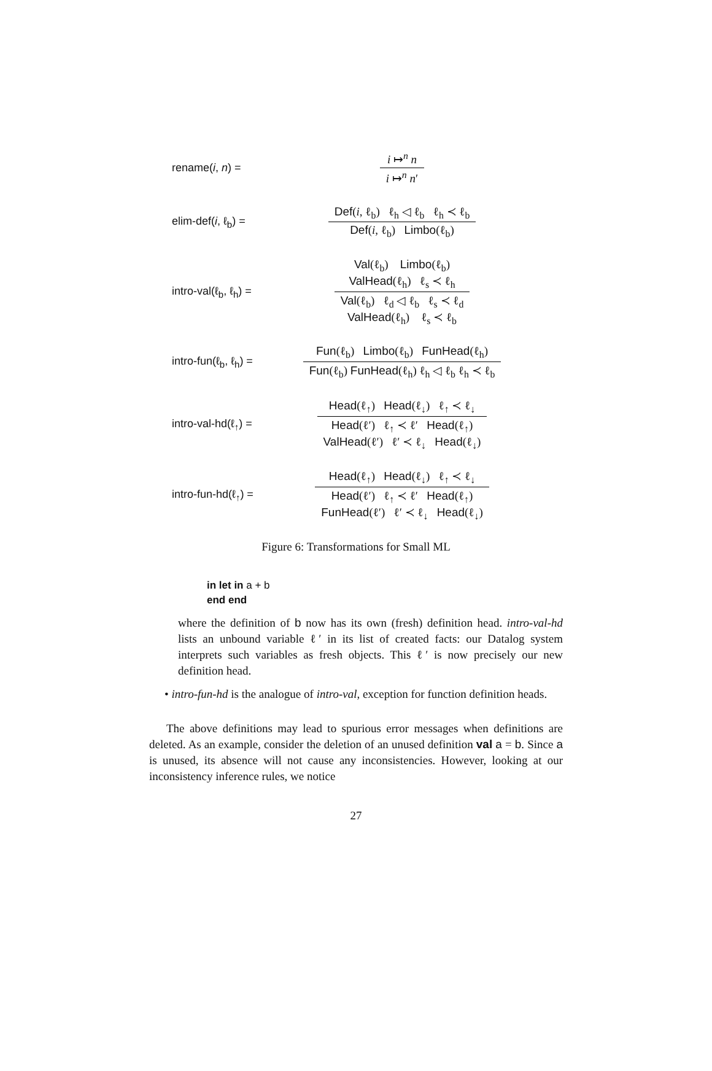rename(i, n) =
i ↦<sup>n</sup> n
i ↦<sup>n</sup> n′
elim-def(i, ℓ<sub>b</sub>) =
Def(i, ℓ<sub>b</sub>) ℓ<sub>h</sub> ◁ ℓ<sub>b</sub> ℓ<sub>h</sub> ≺ ℓ<sub>b</sub>
Def(i, ℓ<sub>b</sub>) Limbo(ℓ<sub>b</sub>)
intro-val(ℓ<sub>b</sub>, ℓ<sub>h</sub>) =
Val(ℓ<sub>b</sub>) Limbo(ℓ<sub>b</sub>)
ValHead(ℓ<sub>h</sub>) ℓ<sub>s</sub> ≺ ℓ<sub>h</sub>
Val(ℓ<sub>b</sub>) ℓ<sub>d</sub> ◁ ℓ<sub>b</sub> ℓ<sub>s</sub> ≺ ℓ<sub>d</sub>
ValHead(ℓ<sub>h</sub>) ℓ<sub>s</sub> ≺ ℓ<sub>b</sub>
intro-fun(ℓ<sub>b</sub>, ℓ<sub>h</sub>) =
Fun(ℓ<sub>b</sub>) Limbo(ℓ<sub>b</sub>) FunHead(ℓ<sub>h</sub>)
Fun(ℓ<sub>b</sub>) FunHead(ℓ<sub>h</sub>) ℓ<sub>h</sub> ◁ ℓ<sub>b</sub> ℓ<sub>h</sub> ≺ ℓ<sub>b</sub>
intro-val-hd(ℓ<sub>↑</sub>) =
Head(ℓ<sub>↑</sub>) Head(ℓ<sub>↓</sub>) ℓ<sub>↑</sub> ≺ ℓ<sub>↓</sub>
Head(ℓ′) ℓ<sub>↑</sub> ≺ ℓ′ Head(ℓ<sub>↑</sub>)
ValHead(ℓ′) ℓ′ ≺ ℓ<sub>↓</sub> Head(ℓ<sub>↓</sub>)
intro-fun-hd(ℓ<sub>↑</sub>) =
Head(ℓ<sub>↑</sub>) Head(ℓ<sub>↓</sub>) ℓ<sub>↑</sub> ≺ ℓ<sub>↓</sub>
Head(ℓ′) ℓ<sub>↑</sub> ≺ ℓ′ Head(ℓ<sub>↑</sub>)
FunHead(ℓ′) ℓ′ ≺ ℓ<sub>↓</sub> Head(ℓ<sub>↓</sub>)
Figure 6: Transformations for Small ML
in let in a + b
end end
where the definition of b now has its own (fresh) definition head. intro-val-hd lists an unbound variable ℓ′ in its list of created facts: our Datalog system interprets such variables as fresh objects. This ℓ′ is now precisely our new definition head.
• intro-fun-hd is the analogue of intro-val, exception for function definition heads.
The above definitions may lead to spurious error messages when definitions are deleted. As an example, consider the deletion of an unused definition val a = b. Since a is unused, its absence will not cause any inconsistencies. However, looking at our inconsistency inference rules, we notice
27